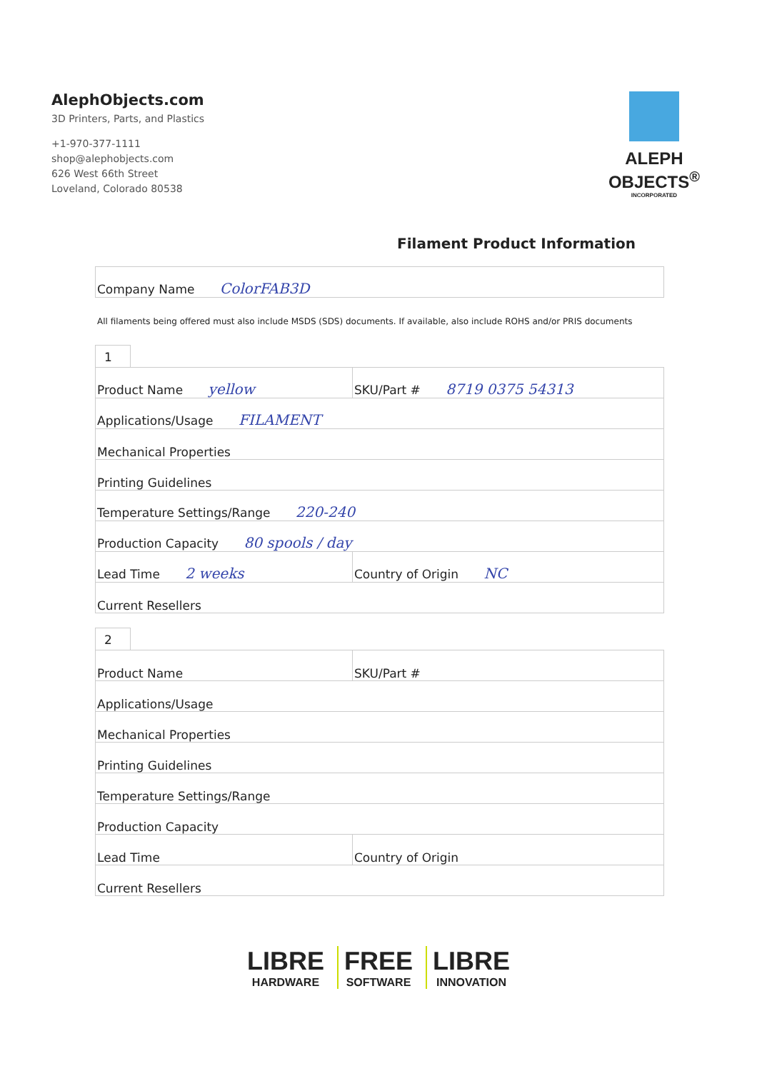AlephObjects.com
3D Printers, Parts, and Plastics
+1-970-377-1111
shop@alephobjects.com
626 West 66th Street
Loveland, Colorado 80538
ALEPH
OBJECTS<sup>®</sup>
INCORPORATED
Filament Product Information
| Company Name ColorFAB3D |
All filaments being offered must also include MSDS (SDS) documents. If available, also include ROHS and/or PRIS documents
1
| Product Name yellow | SKU/Part # 8719 0375 54313 |
| Applications/Usage FILAMENT | |
| Mechanical Properties | |
| Printing Guidelines | |
| Temperature Settings/Range 220-240 | |
| Production Capacity 80 spools / day | |
| Lead Time 2 weeks | Country of Origin NC |
| Current Resellers | |
2
| Product Name | SKU/Part # |
| Applications/Usage | |
| Mechanical Properties | |
| Printing Guidelines | |
| Temperature Settings/Range | |
| Production Capacity | |
| Lead Time | Country of Origin |
| Current Resellers | |
LIBRE HARDWARE FREE SOFTWARE LIBRE INNOVATION